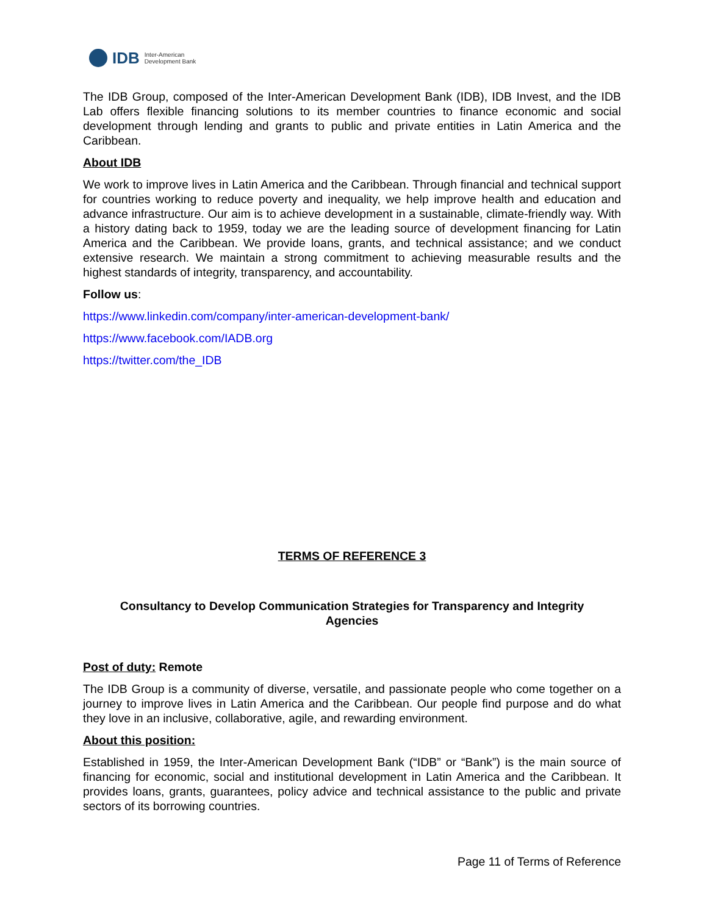IDB Inter-American
Development Bank
The IDB Group, composed of the Inter-American Development Bank (IDB), IDB Invest, and the IDB Lab offers flexible financing solutions to its member countries to finance economic and social development through lending and grants to public and private entities in Latin America and the Caribbean.
About IDB
We work to improve lives in Latin America and the Caribbean. Through financial and technical support for countries working to reduce poverty and inequality, we help improve health and education and advance infrastructure. Our aim is to achieve development in a sustainable, climate-friendly way. With a history dating back to 1959, today we are the leading source of development financing for Latin America and the Caribbean. We provide loans, grants, and technical assistance; and we conduct extensive research. We maintain a strong commitment to achieving measurable results and the highest standards of integrity, transparency, and accountability.
Follow us:
https://www.linkedin.com/company/inter-american-development-bank/
https://www.facebook.com/IADB.org
https://twitter.com/the_IDB
TERMS OF REFERENCE 3
Consultancy to Develop Communication Strategies for Transparency and Integrity
Agencies
Post of duty: Remote
The IDB Group is a community of diverse, versatile, and passionate people who come together on a journey to improve lives in Latin America and the Caribbean. Our people find purpose and do what they love in an inclusive, collaborative, agile, and rewarding environment.
About this position:
Established in 1959, the Inter-American Development Bank (“IDB” or “Bank”) is the main source of financing for economic, social and institutional development in Latin America and the Caribbean. It provides loans, grants, guarantees, policy advice and technical assistance to the public and private sectors of its borrowing countries.
Page 11 of Terms of Reference